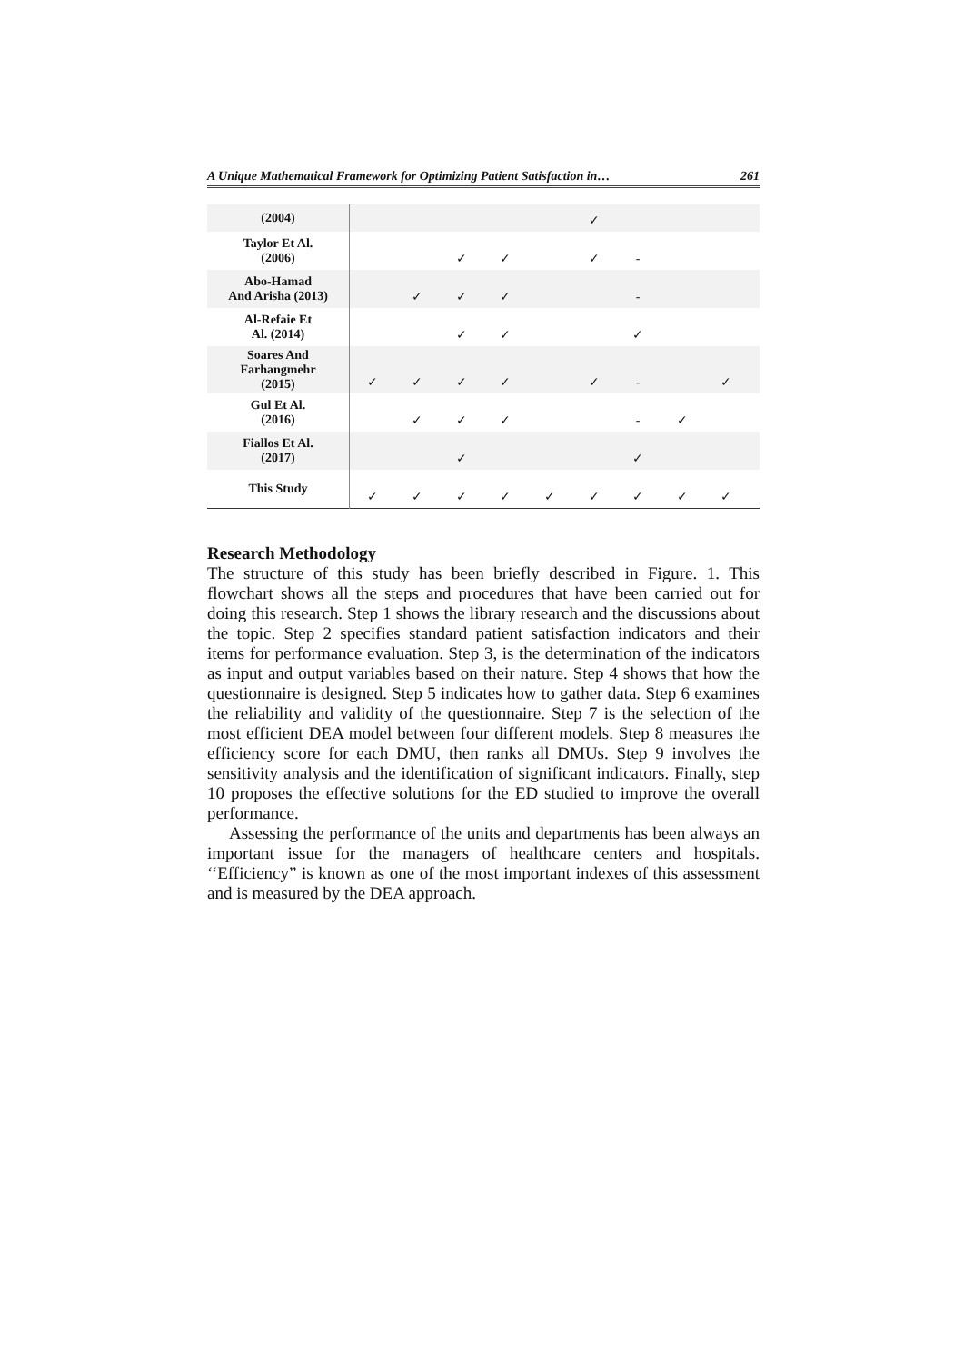A Unique Mathematical Framework for Optimizing Patient Satisfaction in… 261
| (2004) | | | | | | ✓ | | | | |
| Taylor Et Al. (2006) | | | ✓ | ✓ | | ✓ | - | | | |
| Abo-Hamad And Arisha (2013) | | ✓ | ✓ | ✓ | | | - | | | |
| Al-Refaie Et Al. (2014) | | | ✓ | ✓ | | | ✓ | | | |
| Soares And Farhangmehr (2015) | ✓ | ✓ | ✓ | ✓ | | ✓ | - | | ✓ | |
| Gul Et Al. (2016) | | ✓ | ✓ | ✓ | | | - | ✓ | | |
| Fiallos Et Al. (2017) | | | ✓ | | | | ✓ | | | |
| This Study | ✓ | ✓ | ✓ | ✓ | ✓ | ✓ | ✓ | ✓ | ✓ | |
Research Methodology
The structure of this study has been briefly described in Figure. 1. This flowchart shows all the steps and procedures that have been carried out for doing this research. Step 1 shows the library research and the discussions about the topic. Step 2 specifies standard patient satisfaction indicators and their items for performance evaluation. Step 3, is the determination of the indicators as input and output variables based on their nature. Step 4 shows that how the questionnaire is designed. Step 5 indicates how to gather data. Step 6 examines the reliability and validity of the questionnaire. Step 7 is the selection of the most efficient DEA model between four different models. Step 8 measures the efficiency score for each DMU, then ranks all DMUs. Step 9 involves the sensitivity analysis and the identification of significant indicators. Finally, step 10 proposes the effective solutions for the ED studied to improve the overall performance.
Assessing the performance of the units and departments has been always an important issue for the managers of healthcare centers and hospitals. ‘‘Efficiency” is known as one of the most important indexes of this assessment and is measured by the DEA approach.